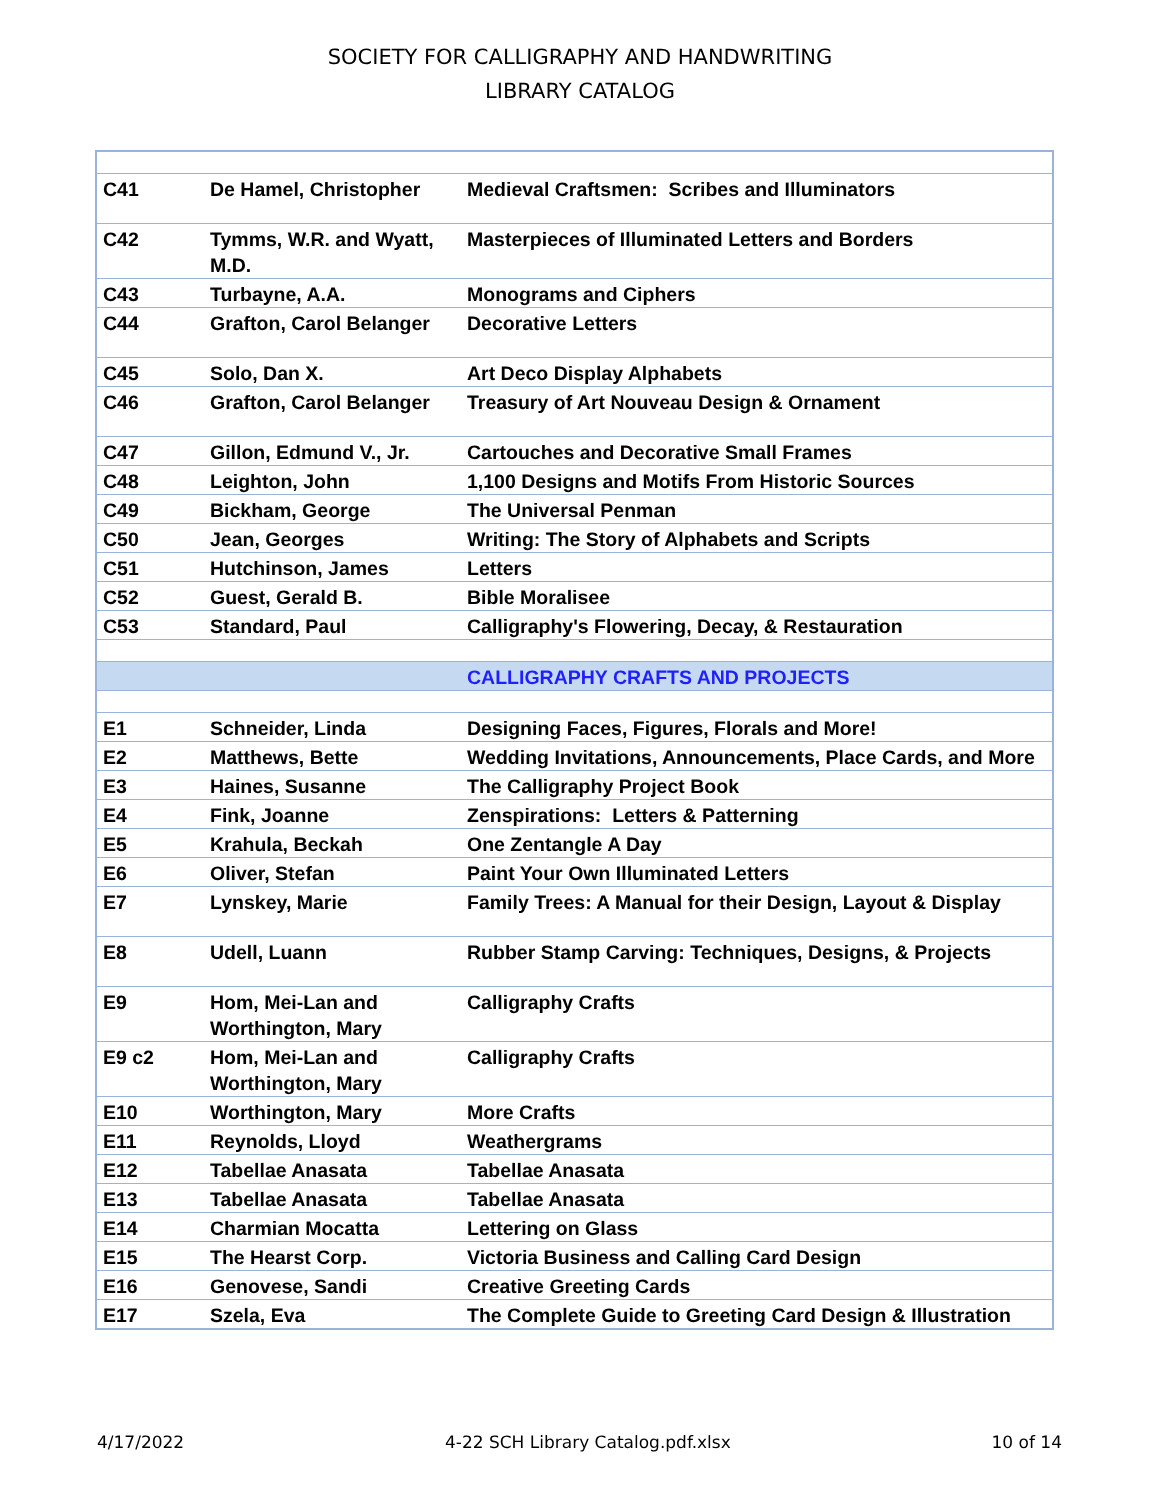SOCIETY FOR CALLIGRAPHY AND HANDWRITING
LIBRARY CATALOG
| C41 | De Hamel, Christopher | Medieval Craftsmen: Scribes and Illuminators |
| C42 | Tymms, W.R. and Wyatt, M.D. | Masterpieces of Illuminated Letters and Borders |
| C43 | Turbayne, A.A. | Monograms and Ciphers |
| C44 | Grafton, Carol Belanger | Decorative Letters |
| C45 | Solo, Dan X. | Art Deco Display Alphabets |
| C46 | Grafton, Carol Belanger | Treasury of Art Nouveau Design & Ornament |
| C47 | Gillon, Edmund V., Jr. | Cartouches and Decorative Small Frames |
| C48 | Leighton, John | 1,100 Designs and Motifs From Historic Sources |
| C49 | Bickham, George | The Universal Penman |
| C50 | Jean, Georges | Writing: The Story of Alphabets and Scripts |
| C51 | Hutchinson, James | Letters |
| C52 | Guest, Gerald B. | Bible Moralisee |
| C53 | Standard, Paul | Calligraphy's Flowering, Decay, & Restauration |
| | | CALLIGRAPHY CRAFTS AND PROJECTS |
| E1 | Schneider, Linda | Designing Faces, Figures, Florals and More! |
| E2 | Matthews, Bette | Wedding Invitations, Announcements, Place Cards, and More |
| E3 | Haines, Susanne | The Calligraphy Project Book |
| E4 | Fink, Joanne | Zenspirations: Letters & Patterning |
| E5 | Krahula, Beckah | One Zentangle A Day |
| E6 | Oliver, Stefan | Paint Your Own Illuminated Letters |
| E7 | Lynskey, Marie | Family Trees: A Manual for their Design, Layout & Display |
| E8 | Udell, Luann | Rubber Stamp Carving: Techniques, Designs, & Projects |
| E9 | Hom, Mei-Lan and Worthington, Mary | Calligraphy Crafts |
| E9 c2 | Hom, Mei-Lan and Worthington, Mary | Calligraphy Crafts |
| E10 | Worthington, Mary | More Crafts |
| E11 | Reynolds, Lloyd | Weathergrams |
| E12 | Tabellae Anasata | Tabellae Anasata |
| E13 | Tabellae Anasata | Tabellae Anasata |
| E14 | Charmian Mocatta | Lettering on Glass |
| E15 | The Hearst Corp. | Victoria Business and Calling Card Design |
| E16 | Genovese, Sandi | Creative Greeting Cards |
| E17 | Szela, Eva | The Complete Guide to Greeting Card Design & Illustration |
4/17/2022 4-22 SCH Library Catalog.pdf.xlsx 10 of 14